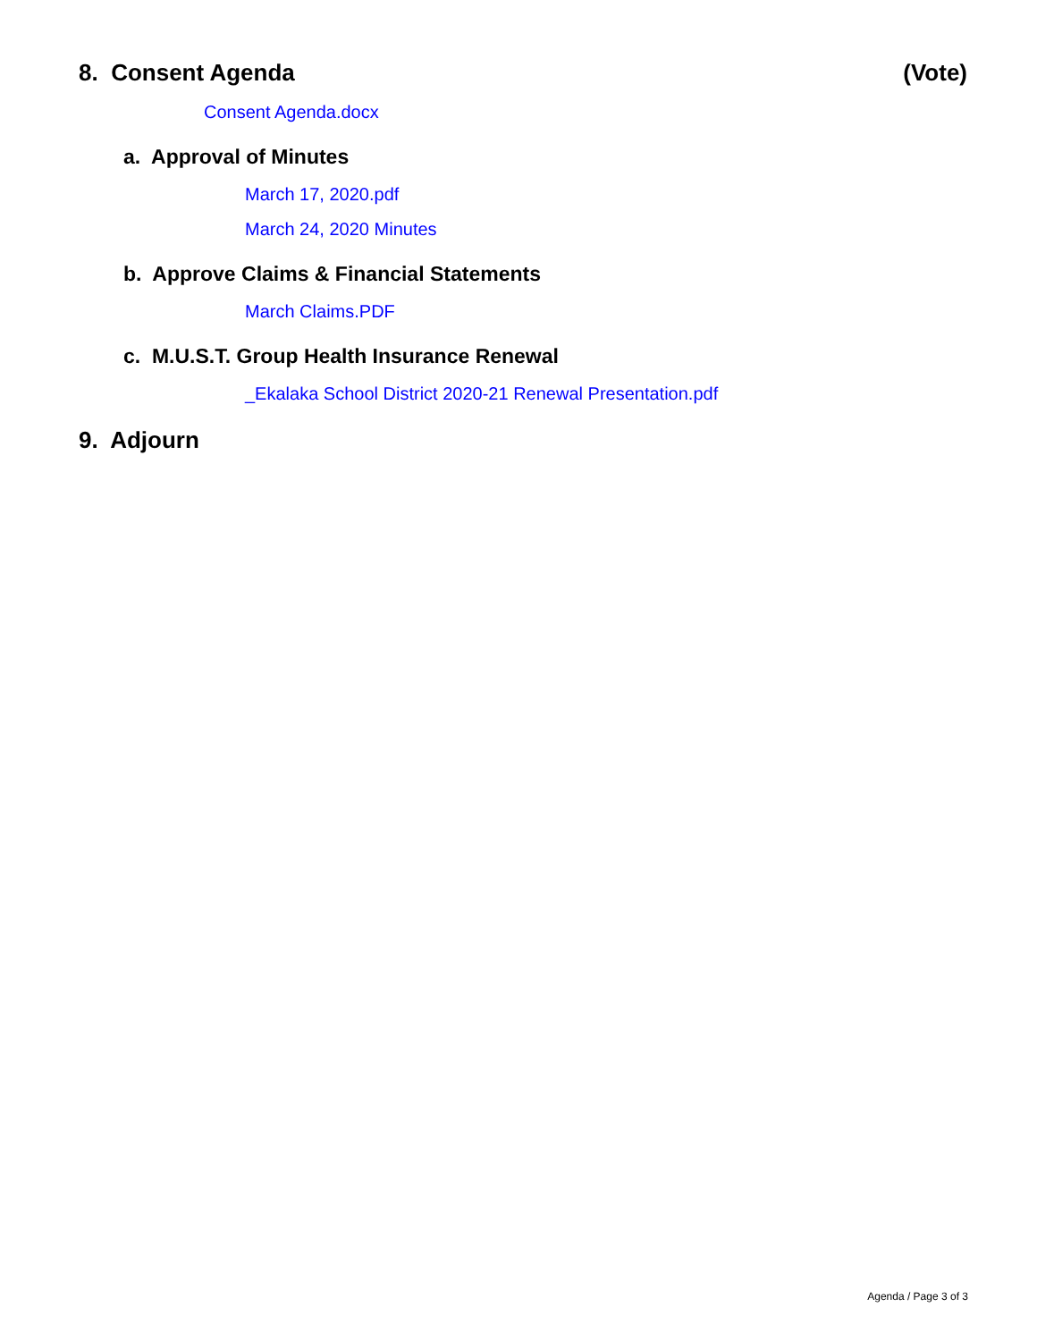8. Consent Agenda (Vote)
Consent Agenda.docx
a. Approval of Minutes
March 17, 2020.pdf
March 24, 2020 Minutes
b. Approve Claims & Financial Statements
March Claims.PDF
c. M.U.S.T. Group Health Insurance Renewal
_Ekalaka School District 2020-21 Renewal Presentation.pdf
9. Adjourn
Agenda / Page 3 of 3